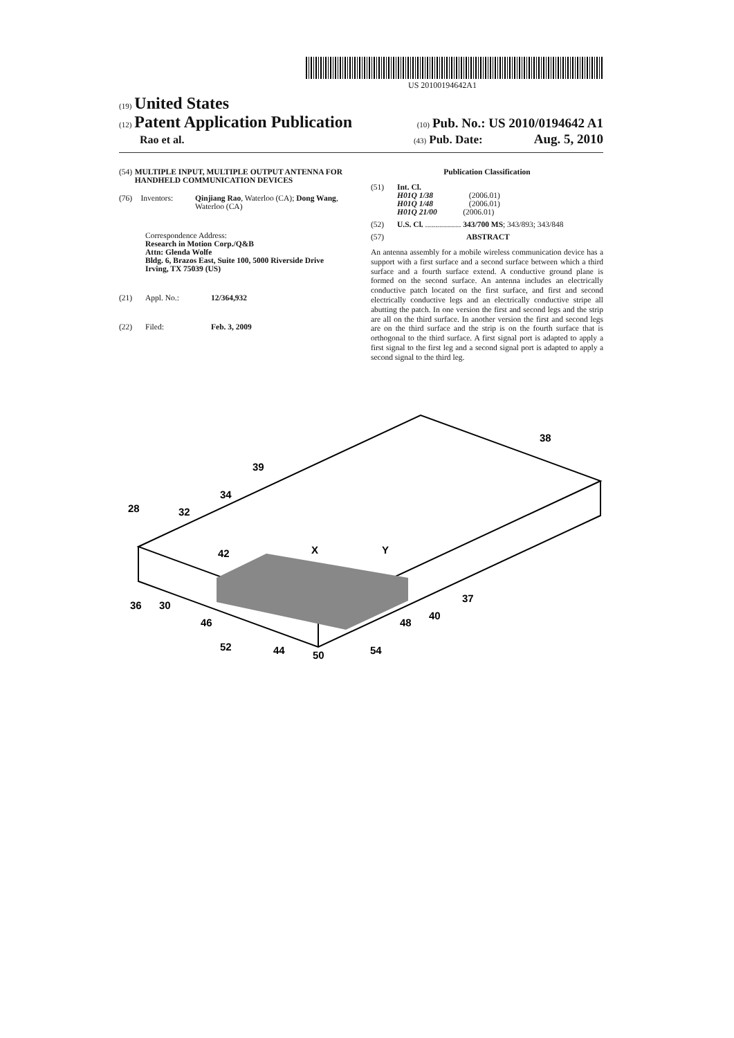US 20100194642A1
(19) United States
(12) Patent Application Publication (10) Pub. No.: US 2010/0194642 A1
Rao et al. (43) Pub. Date: Aug. 5, 2010
(54) MULTIPLE INPUT, MULTIPLE OUTPUT ANTENNA FOR HANDHELD COMMUNICATION DEVICES
(76) Inventors: Qinjiang Rao, Waterloo (CA); Dong Wang, Waterloo (CA)
Correspondence Address:
Research in Motion Corp./Q&B
Attn: Glenda Wolfe
Bldg. 6, Brazos East, Suite 100, 5000 Riverside Drive
Irving, TX 75039 (US)
(21) Appl. No.: 12/364,932
(22) Filed: Feb. 3, 2009
Publication Classification
(51) Int. Cl.
H01Q 1/38 (2006.01)
H01Q 1/48 (2006.01)
H01Q 21/00 (2006.01)
(52) U.S. Cl. .................. 343/700 MS; 343/893; 343/848
(57) ABSTRACT
An antenna assembly for a mobile wireless communication device has a support with a first surface and a second surface between which a third surface and a fourth surface extend. A conductive ground plane is formed on the second surface. An antenna includes an electrically conductive patch located on the first surface, and first and second electrically conductive legs and an electrically conductive stripe all abutting the patch. In one version the first and second legs and the strip are all on the third surface. In another version the first and second legs are on the third surface and the strip is on the fourth surface that is orthogonal to the third surface. A first signal port is adapted to apply a first signal to the first leg and a second signal port is adapted to apply a second signal to the third leg.
39
38
34
28
32
42
X
Y
36
30
37
40
46
48
52
44
50
54